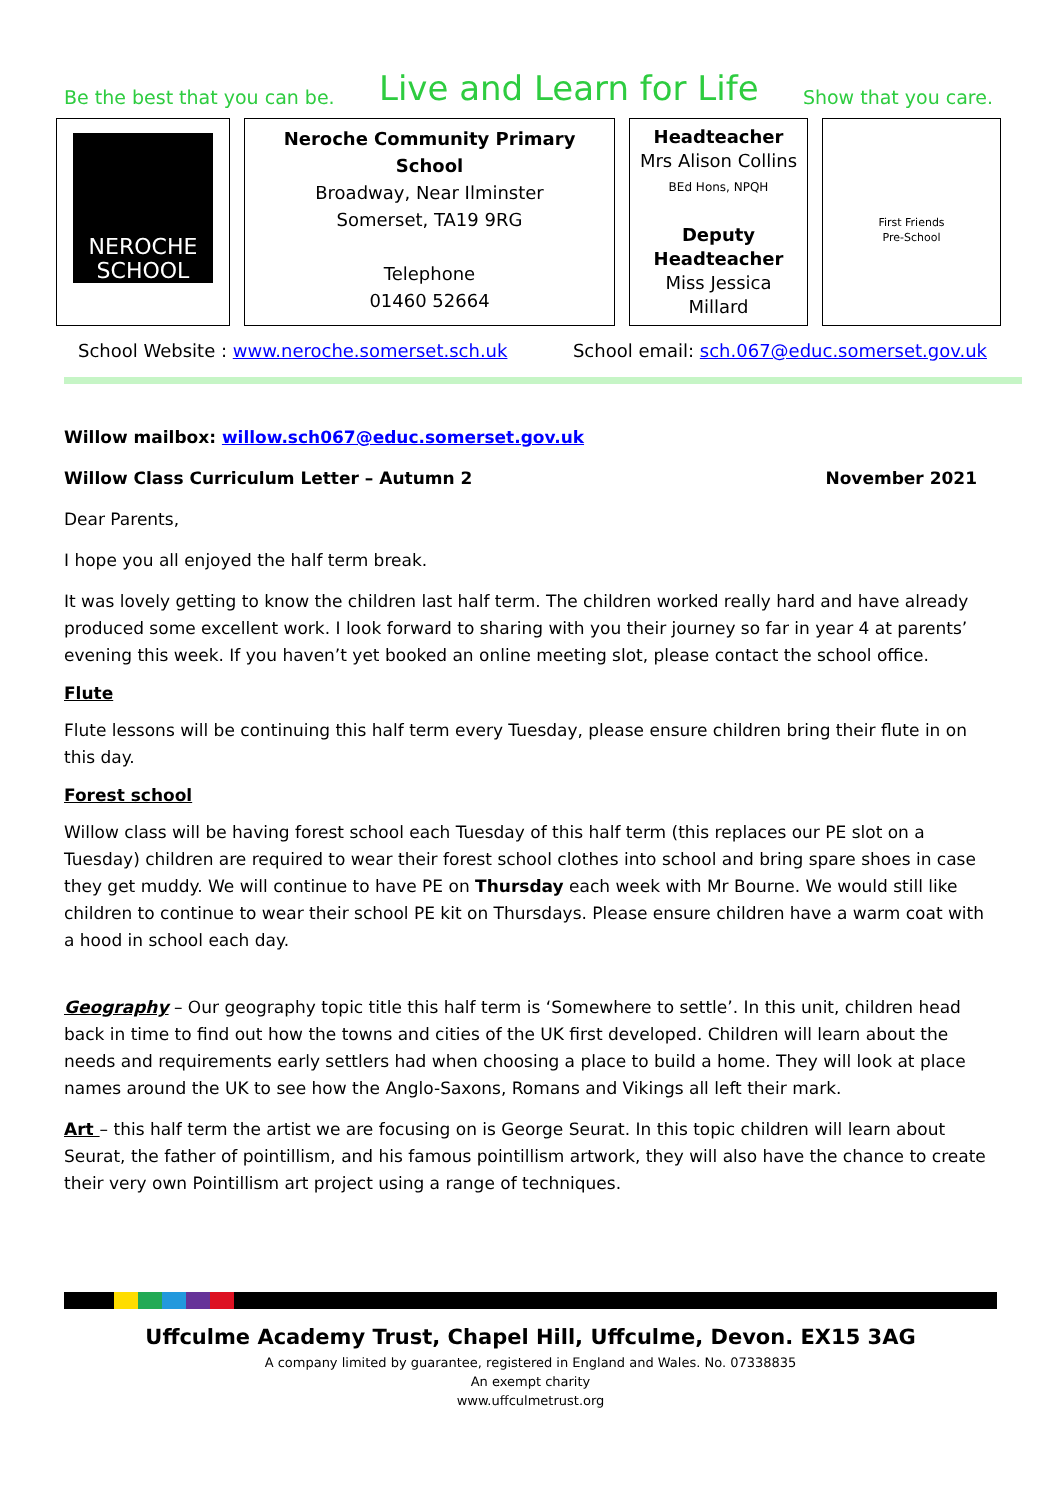Be the best that you can be. Live and Learn for Life Show that you care.
| NEROCHE SCHOOL | Neroche Community Primary School Broadway, Near Ilminster Somerset, TA19 9RG Telephone 01460 52664 | Headteacher Mrs Alison Collins BEd Hons, NPQH Deputy Headteacher Miss Jessica Millard | First Friends Pre-School |
School Website : www.neroche.somerset.sch.uk School email: sch.067@educ.somerset.gov.uk
Willow mailbox: willow.sch067@educ.somerset.gov.uk
Willow Class Curriculum Letter – Autumn 2 November 2021
Dear Parents,
I hope you all enjoyed the half term break.
It was lovely getting to know the children last half term. The children worked really hard and have already produced some excellent work. I look forward to sharing with you their journey so far in year 4 at parents’ evening this week. If you haven’t yet booked an online meeting slot, please contact the school office.
Flute
Flute lessons will be continuing this half term every Tuesday, please ensure children bring their flute in on this day.
Forest school
Willow class will be having forest school each Tuesday of this half term (this replaces our PE slot on a Tuesday) children are required to wear their forest school clothes into school and bring spare shoes in case they get muddy. We will continue to have PE on Thursday each week with Mr Bourne. We would still like children to continue to wear their school PE kit on Thursdays. Please ensure children have a warm coat with a hood in school each day.
Geography – Our geography topic title this half term is ‘Somewhere to settle’. In this unit, children head back in time to find out how the towns and cities of the UK first developed. Children will learn about the needs and requirements early settlers had when choosing a place to build a home. They will look at place names around the UK to see how the Anglo-Saxons, Romans and Vikings all left their mark.
Art – this half term the artist we are focusing on is George Seurat. In this topic children will learn about Seurat, the father of pointillism, and his famous pointillism artwork, they will also have the chance to create their very own Pointillism art project using a range of techniques.
Uffculme Academy Trust, Chapel Hill, Uffculme, Devon. EX15 3AG
A company limited by guarantee, registered in England and Wales. No. 07338835
An exempt charity
www.uffculmetrust.org